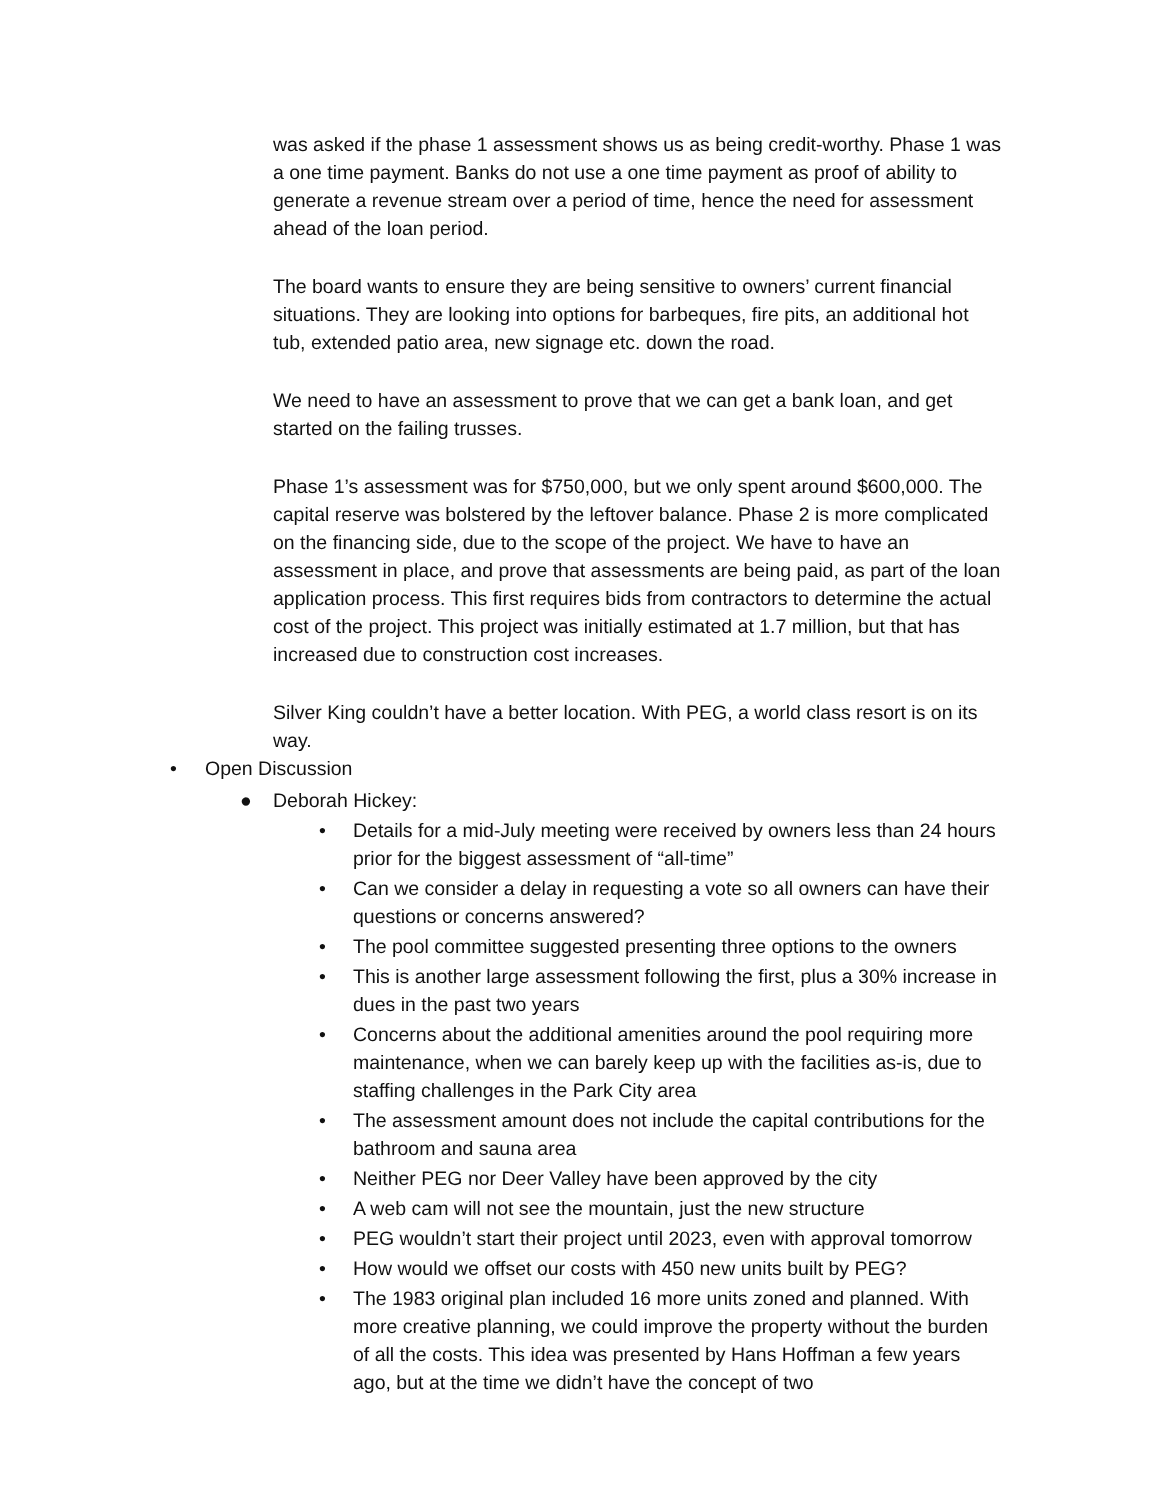was asked if the phase 1 assessment shows us as being credit-worthy. Phase 1 was a one time payment. Banks do not use a one time payment as proof of ability to generate a revenue stream over a period of time, hence the need for assessment ahead of the loan period.
The board wants to ensure they are being sensitive to owners’ current financial situations. They are looking into options for barbeques, fire pits, an additional hot tub, extended patio area, new signage etc. down the road.
We need to have an assessment to prove that we can get a bank loan, and get started on the failing trusses.
Phase 1’s assessment was for $750,000, but we only spent around $600,000. The capital reserve was bolstered by the leftover balance. Phase 2 is more complicated on the financing side, due to the scope of the project. We have to have an assessment in place, and prove that assessments are being paid, as part of the loan application process. This first requires bids from contractors to determine the actual cost of the project. This project was initially estimated at 1.7 million, but that has increased due to construction cost increases.
Silver King couldn’t have a better location. With PEG, a world class resort is on its way.
• Open Discussion
● Deborah Hickey:
• Details for a mid-July meeting were received by owners less than 24 hours prior for the biggest assessment of “all-time”
• Can we consider a delay in requesting a vote so all owners can have their questions or concerns answered?
• The pool committee suggested presenting three options to the owners
• This is another large assessment following the first, plus a 30% increase in dues in the past two years
• Concerns about the additional amenities around the pool requiring more maintenance, when we can barely keep up with the facilities as-is, due to staffing challenges in the Park City area
• The assessment amount does not include the capital contributions for the bathroom and sauna area
• Neither PEG nor Deer Valley have been approved by the city
• A web cam will not see the mountain, just the new structure
• PEG wouldn’t start their project until 2023, even with approval tomorrow
• How would we offset our costs with 450 new units built by PEG?
• The 1983 original plan included 16 more units zoned and planned. With more creative planning, we could improve the property without the burden of all the costs. This idea was presented by Hans Hoffman a few years ago, but at the time we didn’t have the concept of two